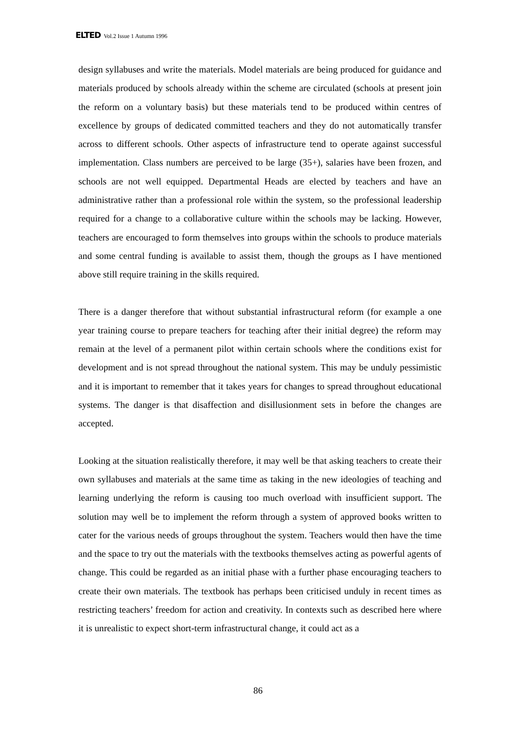ELTED Vol.2 Issue 1 Autumn 1996
design syllabuses and write the materials. Model materials are being produced for guidance and materials produced by schools already within the scheme are circulated (schools at present join the reform on a voluntary basis) but these materials tend to be produced within centres of excellence by groups of dedicated committed teachers and they do not automatically transfer across to different schools. Other aspects of infrastructure tend to operate against successful implementation. Class numbers are perceived to be large (35+), salaries have been frozen, and schools are not well equipped. Departmental Heads are elected by teachers and have an administrative rather than a professional role within the system, so the professional leadership required for a change to a collaborative culture within the schools may be lacking. However, teachers are encouraged to form themselves into groups within the schools to produce materials and some central funding is available to assist them, though the groups as I have mentioned above still require training in the skills required.
There is a danger therefore that without substantial infrastructural reform (for example a one year training course to prepare teachers for teaching after their initial degree) the reform may remain at the level of a permanent pilot within certain schools where the conditions exist for development and is not spread throughout the national system. This may be unduly pessimistic and it is important to remember that it takes years for changes to spread throughout educational systems. The danger is that disaffection and disillusionment sets in before the changes are accepted.
Looking at the situation realistically therefore, it may well be that asking teachers to create their own syllabuses and materials at the same time as taking in the new ideologies of teaching and learning underlying the reform is causing too much overload with insufficient support. The solution may well be to implement the reform through a system of approved books written to cater for the various needs of groups throughout the system. Teachers would then have the time and the space to try out the materials with the textbooks themselves acting as powerful agents of change. This could be regarded as an initial phase with a further phase encouraging teachers to create their own materials. The textbook has perhaps been criticised unduly in recent times as restricting teachers’ freedom for action and creativity. In contexts such as described here where it is unrealistic to expect short-term infrastructural change, it could act as a
86